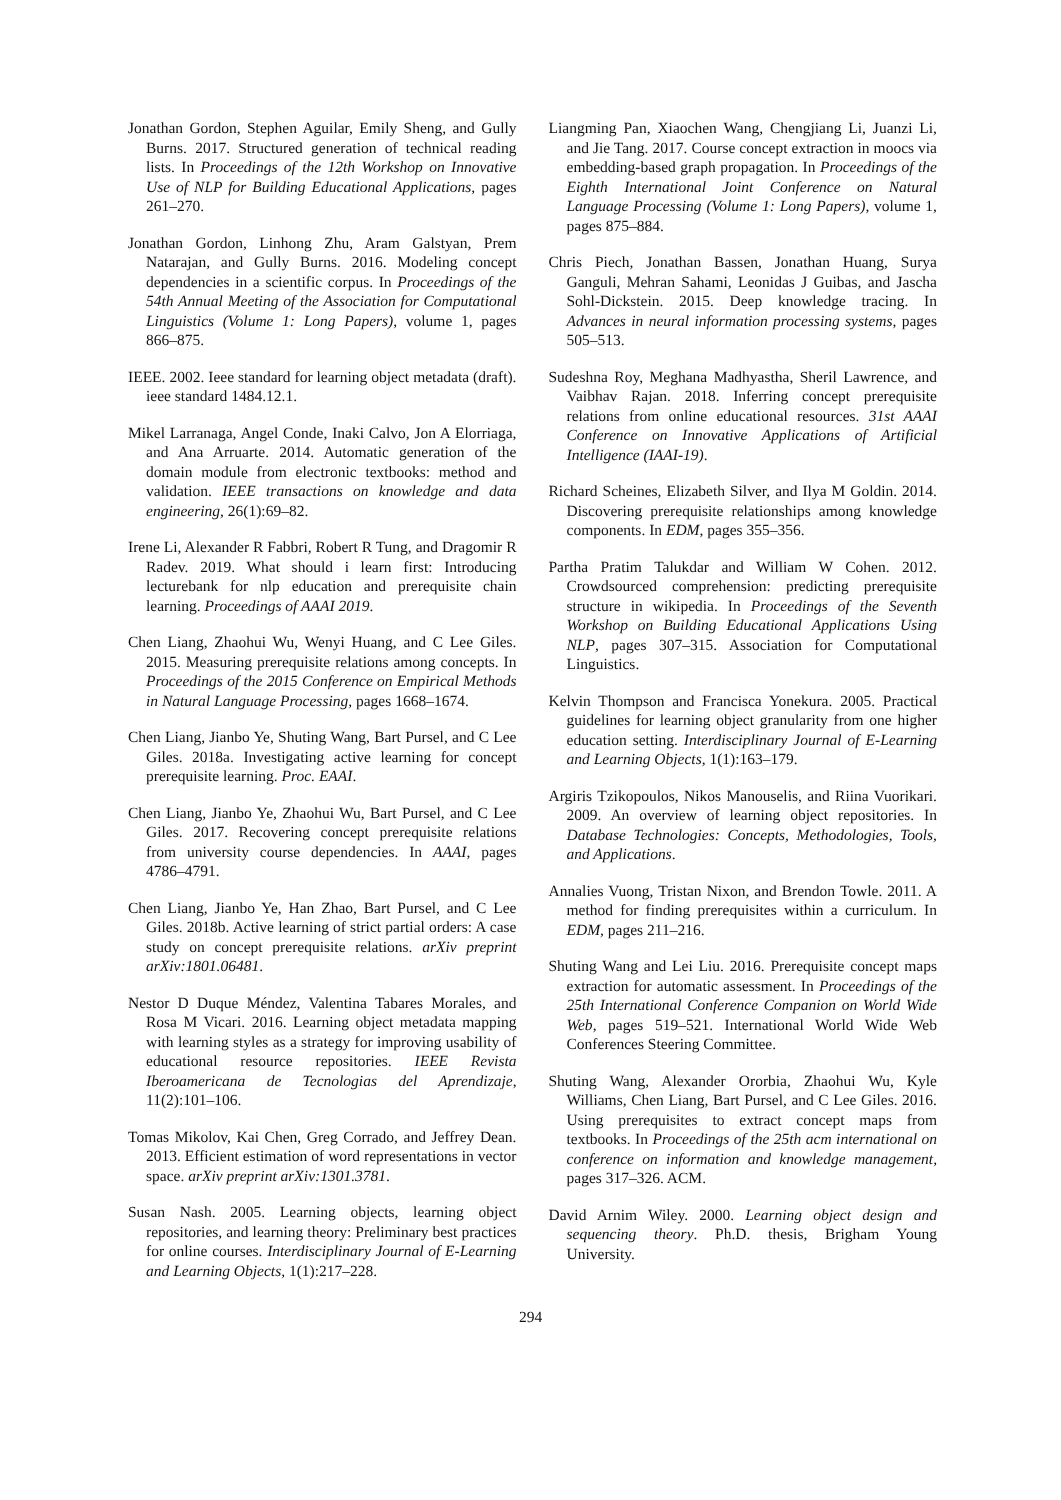Jonathan Gordon, Stephen Aguilar, Emily Sheng, and Gully Burns. 2017. Structured generation of technical reading lists. In Proceedings of the 12th Workshop on Innovative Use of NLP for Building Educational Applications, pages 261–270.
Jonathan Gordon, Linhong Zhu, Aram Galstyan, Prem Natarajan, and Gully Burns. 2016. Modeling concept dependencies in a scientific corpus. In Proceedings of the 54th Annual Meeting of the Association for Computational Linguistics (Volume 1: Long Papers), volume 1, pages 866–875.
IEEE. 2002. Ieee standard for learning object metadata (draft). ieee standard 1484.12.1.
Mikel Larranaga, Angel Conde, Inaki Calvo, Jon A Elorriaga, and Ana Arruarte. 2014. Automatic generation of the domain module from electronic textbooks: method and validation. IEEE transactions on knowledge and data engineering, 26(1):69–82.
Irene Li, Alexander R Fabbri, Robert R Tung, and Dragomir R Radev. 2019. What should i learn first: Introducing lecturebank for nlp education and prerequisite chain learning. Proceedings of AAAI 2019.
Chen Liang, Zhaohui Wu, Wenyi Huang, and C Lee Giles. 2015. Measuring prerequisite relations among concepts. In Proceedings of the 2015 Conference on Empirical Methods in Natural Language Processing, pages 1668–1674.
Chen Liang, Jianbo Ye, Shuting Wang, Bart Pursel, and C Lee Giles. 2018a. Investigating active learning for concept prerequisite learning. Proc. EAAI.
Chen Liang, Jianbo Ye, Zhaohui Wu, Bart Pursel, and C Lee Giles. 2017. Recovering concept prerequisite relations from university course dependencies. In AAAI, pages 4786–4791.
Chen Liang, Jianbo Ye, Han Zhao, Bart Pursel, and C Lee Giles. 2018b. Active learning of strict partial orders: A case study on concept prerequisite relations. arXiv preprint arXiv:1801.06481.
Nestor D Duque Méndez, Valentina Tabares Morales, and Rosa M Vicari. 2016. Learning object metadata mapping with learning styles as a strategy for improving usability of educational resource repositories. IEEE Revista Iberoamericana de Tecnologias del Aprendizaje, 11(2):101–106.
Tomas Mikolov, Kai Chen, Greg Corrado, and Jeffrey Dean. 2013. Efficient estimation of word representations in vector space. arXiv preprint arXiv:1301.3781.
Susan Nash. 2005. Learning objects, learning object repositories, and learning theory: Preliminary best practices for online courses. Interdisciplinary Journal of E-Learning and Learning Objects, 1(1):217–228.
Liangming Pan, Xiaochen Wang, Chengjiang Li, Juanzi Li, and Jie Tang. 2017. Course concept extraction in moocs via embedding-based graph propagation. In Proceedings of the Eighth International Joint Conference on Natural Language Processing (Volume 1: Long Papers), volume 1, pages 875–884.
Chris Piech, Jonathan Bassen, Jonathan Huang, Surya Ganguli, Mehran Sahami, Leonidas J Guibas, and Jascha Sohl-Dickstein. 2015. Deep knowledge tracing. In Advances in neural information processing systems, pages 505–513.
Sudeshna Roy, Meghana Madhyastha, Sheril Lawrence, and Vaibhav Rajan. 2018. Inferring concept prerequisite relations from online educational resources. 31st AAAI Conference on Innovative Applications of Artificial Intelligence (IAAI-19).
Richard Scheines, Elizabeth Silver, and Ilya M Goldin. 2014. Discovering prerequisite relationships among knowledge components. In EDM, pages 355–356.
Partha Pratim Talukdar and William W Cohen. 2012. Crowdsourced comprehension: predicting prerequisite structure in wikipedia. In Proceedings of the Seventh Workshop on Building Educational Applications Using NLP, pages 307–315. Association for Computational Linguistics.
Kelvin Thompson and Francisca Yonekura. 2005. Practical guidelines for learning object granularity from one higher education setting. Interdisciplinary Journal of E-Learning and Learning Objects, 1(1):163–179.
Argiris Tzikopoulos, Nikos Manouselis, and Riina Vuorikari. 2009. An overview of learning object repositories. In Database Technologies: Concepts, Methodologies, Tools, and Applications.
Annalies Vuong, Tristan Nixon, and Brendon Towle. 2011. A method for finding prerequisites within a curriculum. In EDM, pages 211–216.
Shuting Wang and Lei Liu. 2016. Prerequisite concept maps extraction for automatic assessment. In Proceedings of the 25th International Conference Companion on World Wide Web, pages 519–521. International World Wide Web Conferences Steering Committee.
Shuting Wang, Alexander Ororbia, Zhaohui Wu, Kyle Williams, Chen Liang, Bart Pursel, and C Lee Giles. 2016. Using prerequisites to extract concept maps from textbooks. In Proceedings of the 25th acm international on conference on information and knowledge management, pages 317–326. ACM.
David Arnim Wiley. 2000. Learning object design and sequencing theory. Ph.D. thesis, Brigham Young University.
294